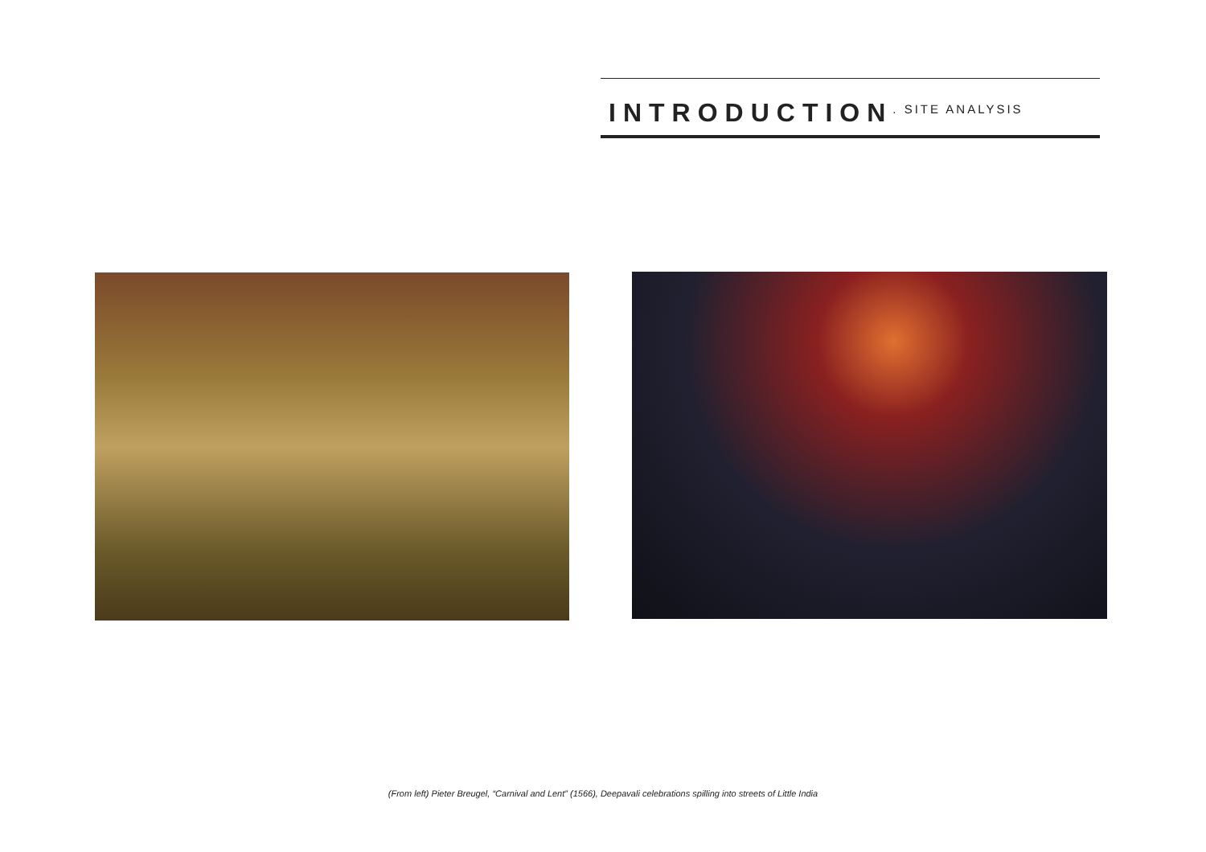INTRODUCTION
. SITE ANALYSIS
(From left) Pieter Breugel, “Carnival and Lent” (1566), Deepavali celebrations spilling into streets of Little India